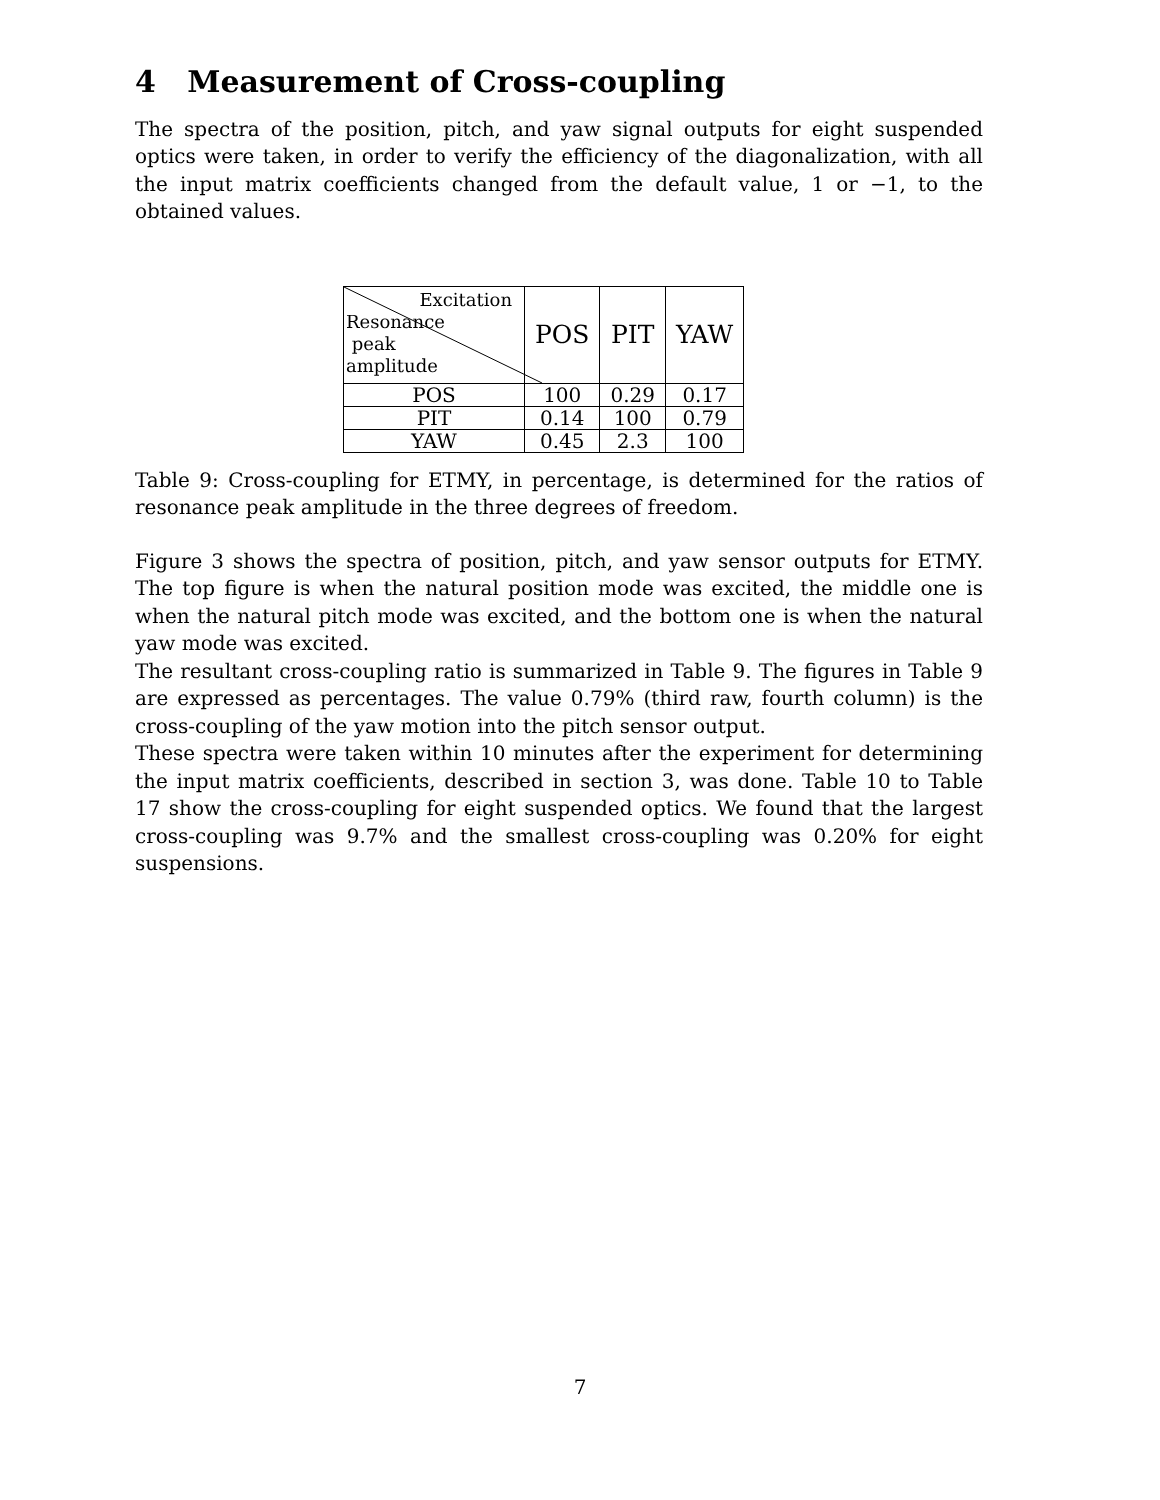4 Measurement of Cross-coupling
The spectra of the position, pitch, and yaw signal outputs for eight suspended optics were taken, in order to verify the efficiency of the diagonalization, with all the input matrix coefficients changed from the default value, 1 or −1, to the obtained values.
| Excitation Resonance peak amplitude | POS | PIT | YAW |
| --- | --- | --- | --- |
| POS | 100 | 0.29 | 0.17 |
| PIT | 0.14 | 100 | 0.79 |
| YAW | 0.45 | 2.3 | 100 |
Table 9: Cross-coupling for ETMY, in percentage, is determined for the ratios of resonance peak amplitude in the three degrees of freedom.
Figure 3 shows the spectra of position, pitch, and yaw sensor outputs for ETMY. The top figure is when the natural position mode was excited, the middle one is when the natural pitch mode was excited, and the bottom one is when the natural yaw mode was excited.
The resultant cross-coupling ratio is summarized in Table 9. The figures in Table 9 are expressed as percentages. The value 0.79% (third raw, fourth column) is the cross-coupling of the yaw motion into the pitch sensor output.
These spectra were taken within 10 minutes after the experiment for determining the input matrix coefficients, described in section 3, was done. Table 10 to Table 17 show the cross-coupling for eight suspended optics. We found that the largest cross-coupling was 9.7% and the smallest cross-coupling was 0.20% for eight suspensions.
7